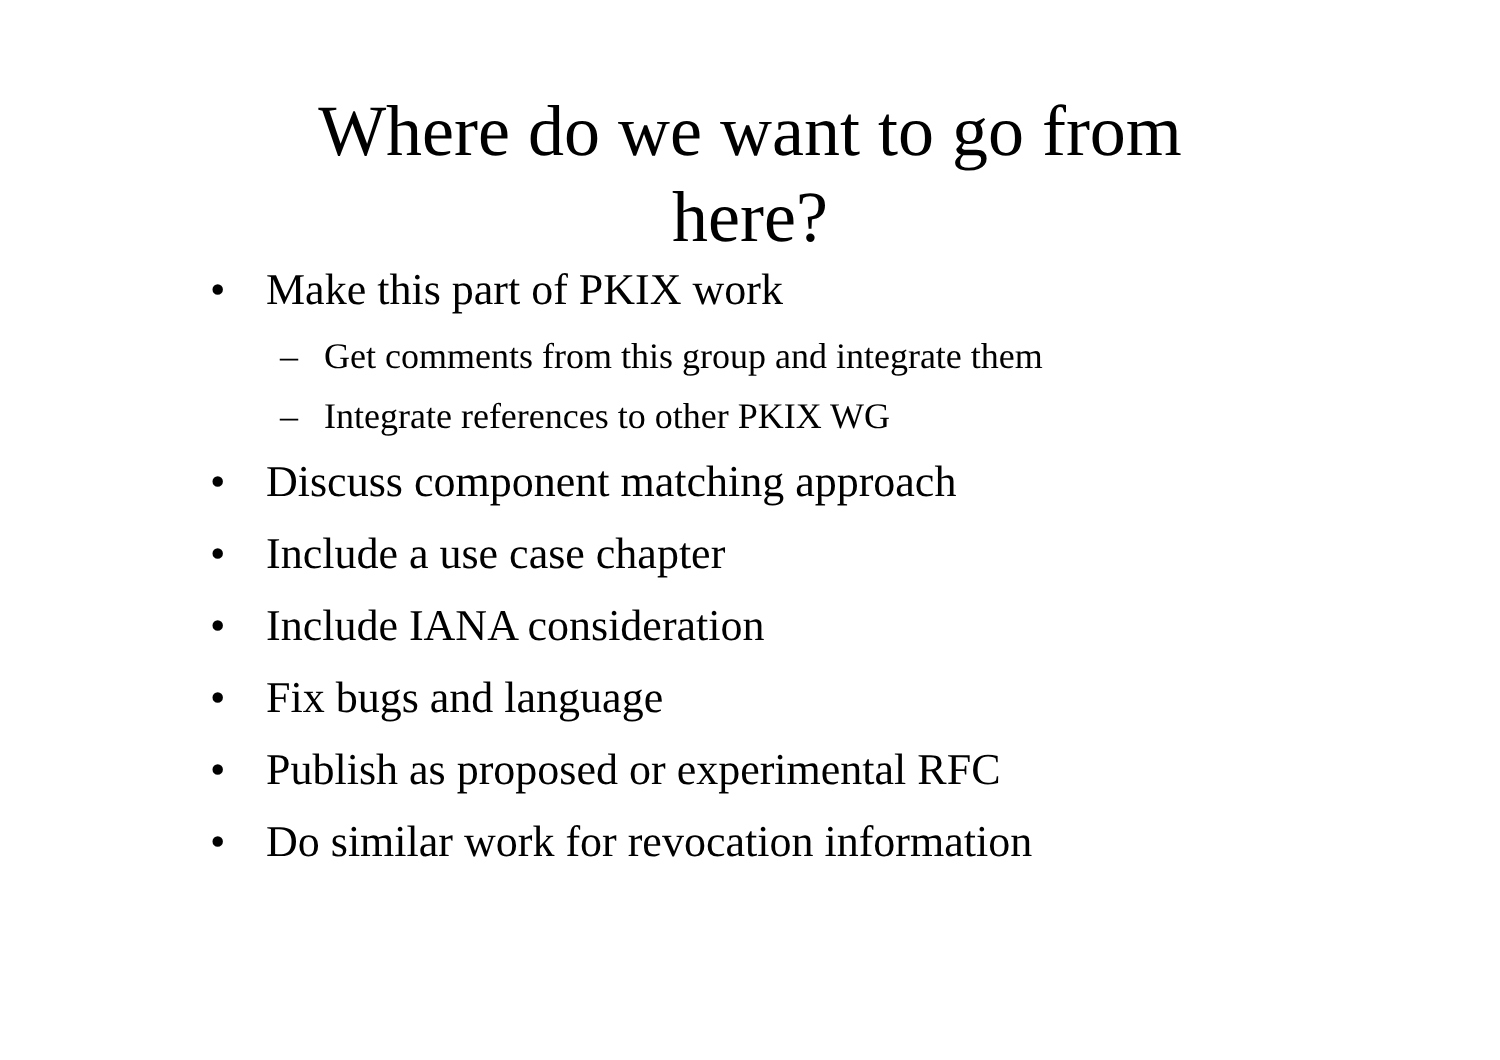Where do we want to go from
here?
• Make this part of PKIX work
– Get comments from this group and integrate them
– Integrate references to other PKIX WG
• Discuss component matching approach
• Include a use case chapter
• Include IANA consideration
• Fix bugs and language
• Publish as proposed or experimental RFC
• Do similar work for revocation information